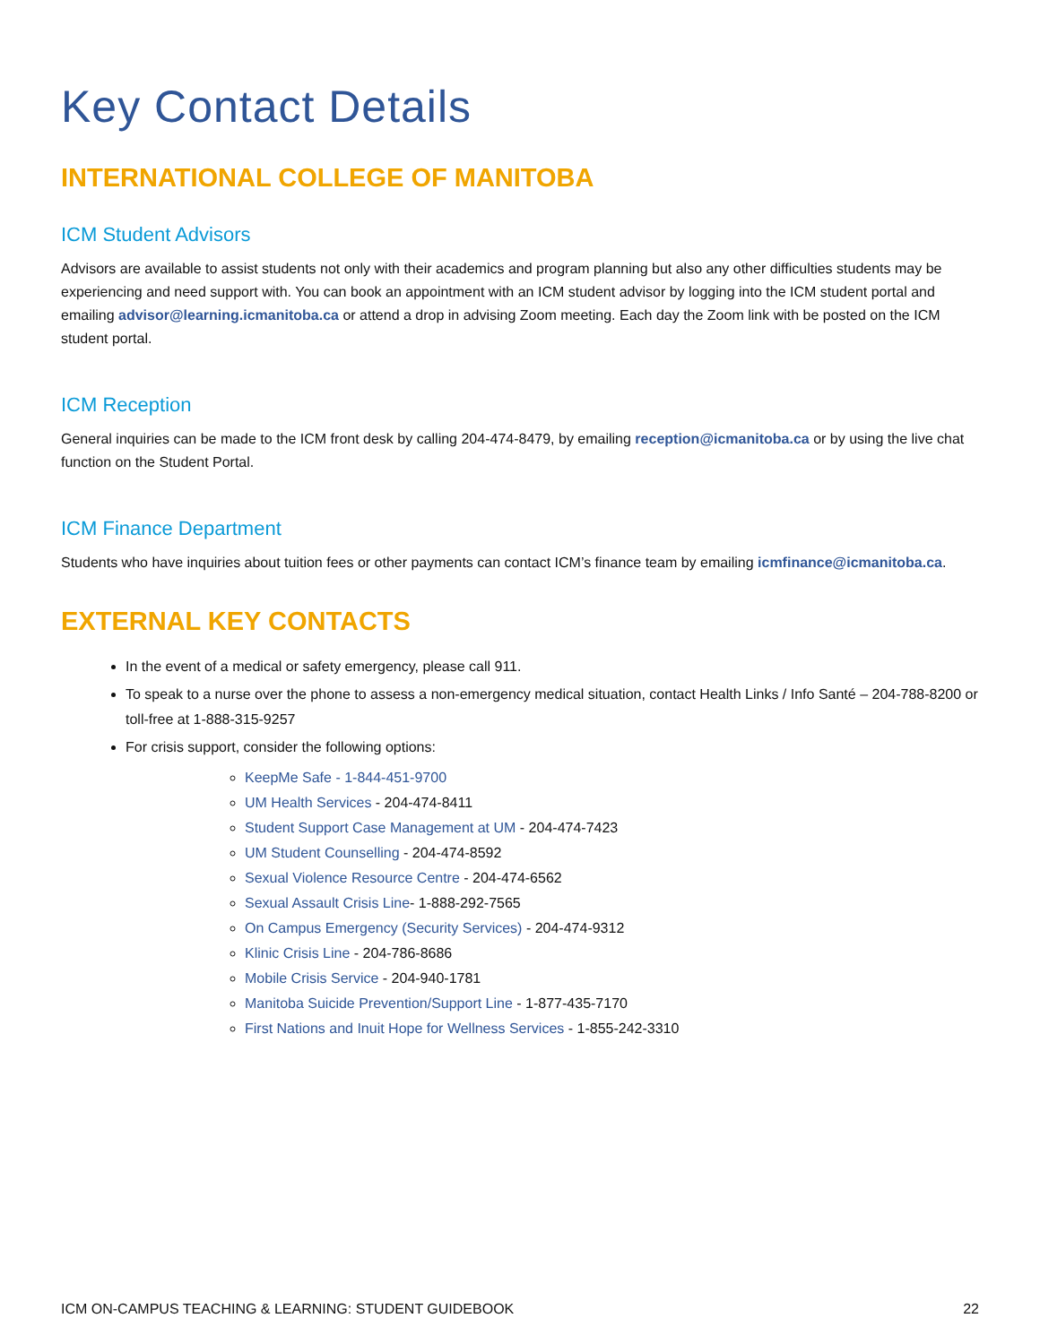Key Contact Details
INTERNATIONAL COLLEGE OF MANITOBA
ICM Student Advisors
Advisors are available to assist students not only with their academics and program planning but also any other difficulties students may be experiencing and need support with. You can book an appointment with an ICM student advisor by logging into the ICM student portal and emailing advisor@learning.icmanitoba.ca or attend a drop in advising Zoom meeting. Each day the Zoom link with be posted on the ICM student portal.
ICM Reception
General inquiries can be made to the ICM front desk by calling 204-474-8479, by emailing reception@icmanitoba.ca or by using the live chat function on the Student Portal.
ICM Finance Department
Students who have inquiries about tuition fees or other payments can contact ICM’s finance team by emailing icmfinance@icmanitoba.ca.
EXTERNAL KEY CONTACTS
In the event of a medical or safety emergency, please call 911.
To speak to a nurse over the phone to assess a non-emergency medical situation, contact Health Links / Info Santé – 204-788-8200 or toll-free at 1-888-315-9257
For crisis support, consider the following options:
KeepMe Safe - 1-844-451-9700
UM Health Services - 204-474-8411
Student Support Case Management at UM - 204-474-7423
UM Student Counselling - 204-474-8592
Sexual Violence Resource Centre - 204-474-6562
Sexual Assault Crisis Line- 1-888-292-7565
On Campus Emergency (Security Services) - 204-474-9312
Klinic Crisis Line - 204-786-8686
Mobile Crisis Service - 204-940-1781
Manitoba Suicide Prevention/Support Line - 1-877-435-7170
First Nations and Inuit Hope for Wellness Services - 1-855-242-3310
ICM ON-CAMPUS TEACHING & LEARNING: STUDENT GUIDEBOOK 22